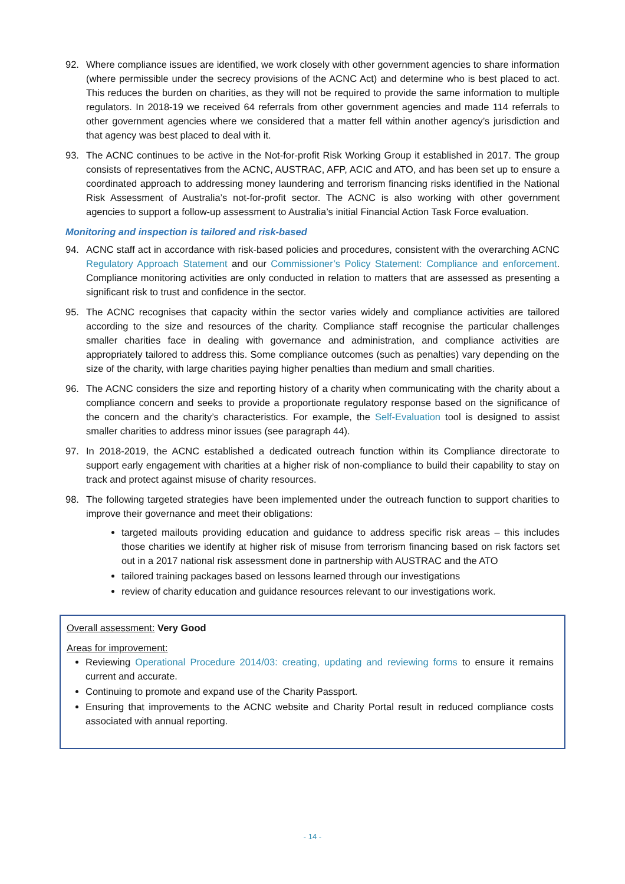92. Where compliance issues are identified, we work closely with other government agencies to share information (where permissible under the secrecy provisions of the ACNC Act) and determine who is best placed to act. This reduces the burden on charities, as they will not be required to provide the same information to multiple regulators. In 2018-19 we received 64 referrals from other government agencies and made 114 referrals to other government agencies where we considered that a matter fell within another agency’s jurisdiction and that agency was best placed to deal with it.
93. The ACNC continues to be active in the Not-for-profit Risk Working Group it established in 2017. The group consists of representatives from the ACNC, AUSTRAC, AFP, ACIC and ATO, and has been set up to ensure a coordinated approach to addressing money laundering and terrorism financing risks identified in the National Risk Assessment of Australia’s not-for-profit sector. The ACNC is also working with other government agencies to support a follow-up assessment to Australia’s initial Financial Action Task Force evaluation.
Monitoring and inspection is tailored and risk-based
94. ACNC staff act in accordance with risk-based policies and procedures, consistent with the overarching ACNC Regulatory Approach Statement and our Commissioner’s Policy Statement: Compliance and enforcement. Compliance monitoring activities are only conducted in relation to matters that are assessed as presenting a significant risk to trust and confidence in the sector.
95. The ACNC recognises that capacity within the sector varies widely and compliance activities are tailored according to the size and resources of the charity. Compliance staff recognise the particular challenges smaller charities face in dealing with governance and administration, and compliance activities are appropriately tailored to address this. Some compliance outcomes (such as penalties) vary depending on the size of the charity, with large charities paying higher penalties than medium and small charities.
96. The ACNC considers the size and reporting history of a charity when communicating with the charity about a compliance concern and seeks to provide a proportionate regulatory response based on the significance of the concern and the charity’s characteristics. For example, the Self-Evaluation tool is designed to assist smaller charities to address minor issues (see paragraph 44).
97. In 2018-2019, the ACNC established a dedicated outreach function within its Compliance directorate to support early engagement with charities at a higher risk of non-compliance to build their capability to stay on track and protect against misuse of charity resources.
98. The following targeted strategies have been implemented under the outreach function to support charities to improve their governance and meet their obligations:
targeted mailouts providing education and guidance to address specific risk areas – this includes those charities we identify at higher risk of misuse from terrorism financing based on risk factors set out in a 2017 national risk assessment done in partnership with AUSTRAC and the ATO
tailored training packages based on lessons learned through our investigations
review of charity education and guidance resources relevant to our investigations work.
Overall assessment: Very Good
Areas for improvement:
Reviewing Operational Procedure 2014/03: creating, updating and reviewing forms to ensure it remains current and accurate.
Continuing to promote and expand use of the Charity Passport.
Ensuring that improvements to the ACNC website and Charity Portal result in reduced compliance costs associated with annual reporting.
- 14 -